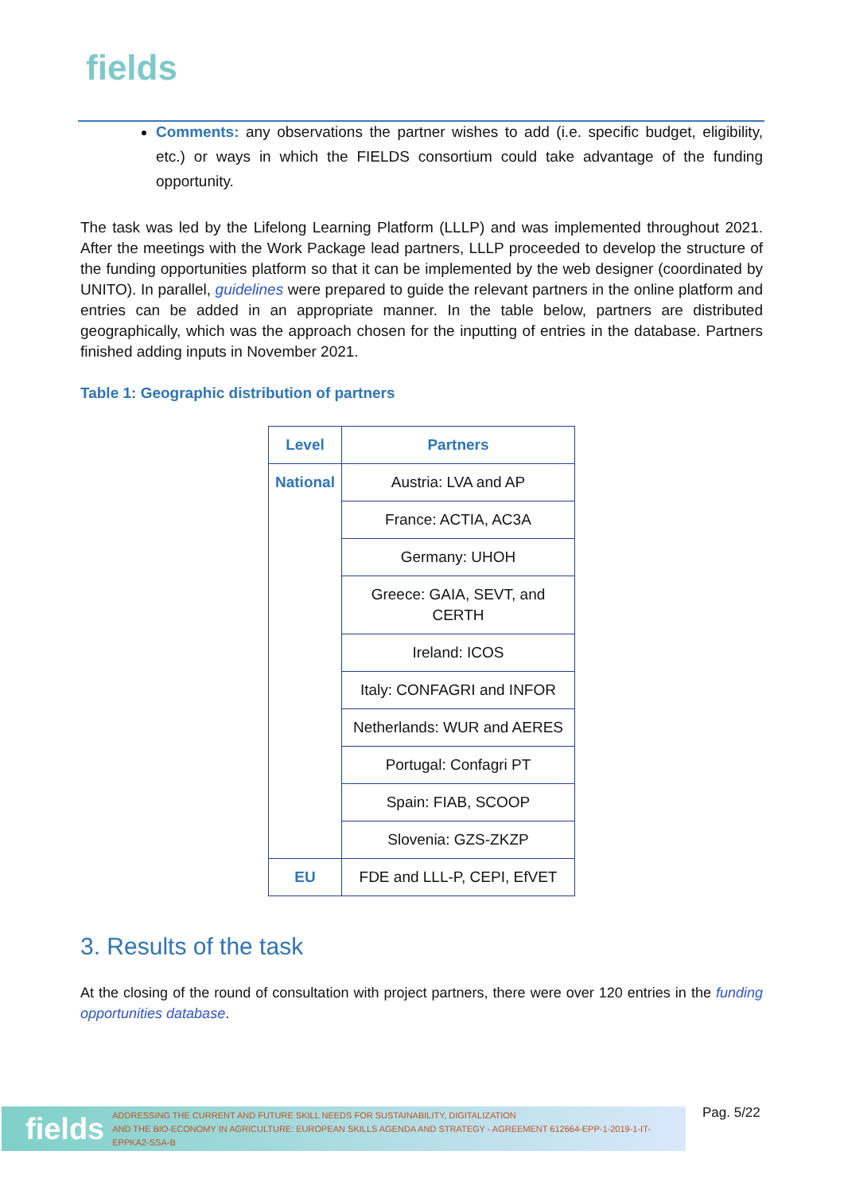fields
Comments: any observations the partner wishes to add (i.e. specific budget, eligibility, etc.) or ways in which the FIELDS consortium could take advantage of the funding opportunity.
The task was led by the Lifelong Learning Platform (LLLP) and was implemented throughout 2021. After the meetings with the Work Package lead partners, LLLP proceeded to develop the structure of the funding opportunities platform so that it can be implemented by the web designer (coordinated by UNITO). In parallel, guidelines were prepared to guide the relevant partners in the online platform and entries can be added in an appropriate manner. In the table below, partners are distributed geographically, which was the approach chosen for the inputting of entries in the database. Partners finished adding inputs in November 2021.
Table 1: Geographic distribution of partners
| Level | Partners |
| --- | --- |
| National | Austria: LVA and AP |
| | France: ACTIA, AC3A |
| | Germany: UHOH |
| | Greece: GAIA, SEVT, and CERTH |
| | Ireland: ICOS |
| | Italy: CONFAGRI and INFOR |
| | Netherlands: WUR and AERES |
| | Portugal: Confagri PT |
| | Spain: FIAB, SCOOP |
| | Slovenia: GZS-ZKZP |
| EU | FDE and LLL-P, CEPI, EfVET |
3. Results of the task
At the closing of the round of consultation with project partners, there were over 120 entries in the funding opportunities database.
fields ADDRESSING THE CURRENT AND FUTURE SKILL NEEDS FOR SUSTAINABILITY, DIGITALIZATION
AND THE BIO-ECONOMY IN AGRICULTURE: EUROPEAN SKILLS AGENDA AND STRATEGY - AGREEMENT 612664-EPP-1-2019-1-IT-EPPKA2-SSA-B
Pag. 5/22